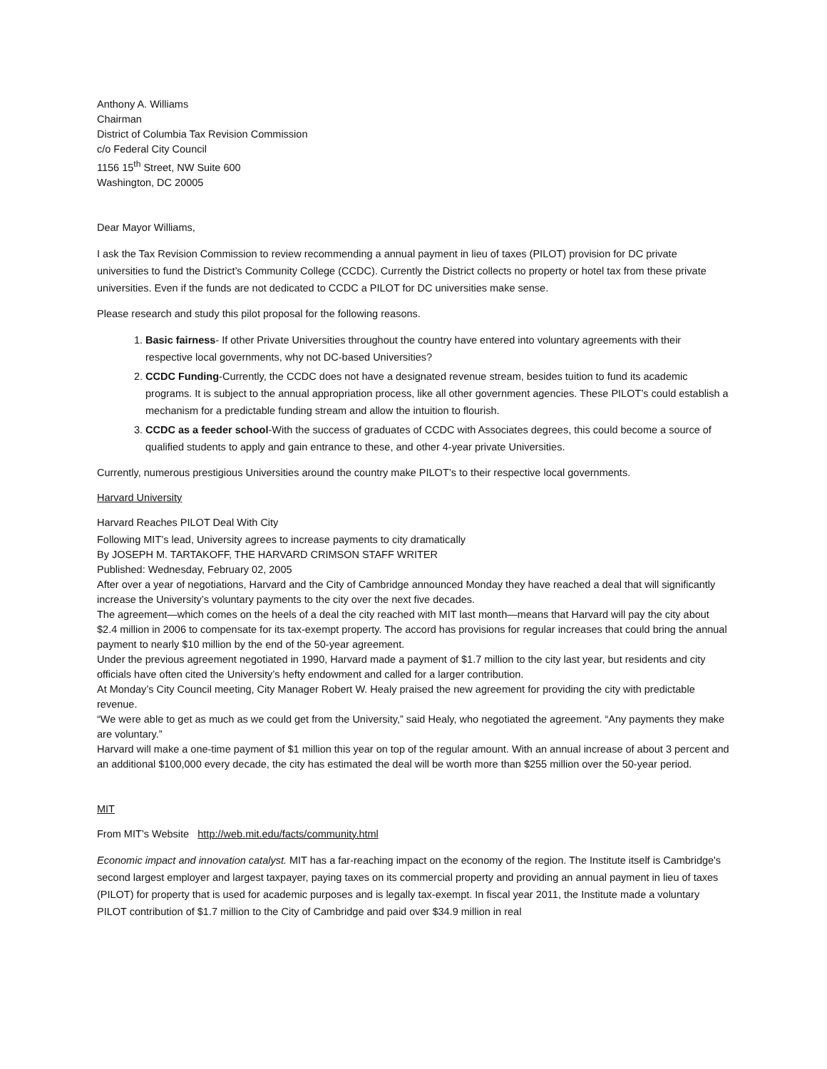Anthony A. Williams
Chairman
District of Columbia Tax Revision Commission
c/o Federal City Council
1156 15<sup>th</sup> Street, NW Suite 600
Washington, DC 20005
Dear Mayor Williams,
I ask the Tax Revision Commission to review recommending a annual payment in lieu of taxes (PILOT) provision for DC private universities to fund the District’s Community College (CCDC). Currently the District collects no property or hotel tax from these private universities. Even if the funds are not dedicated to CCDC a PILOT for DC universities make sense.
Please research and study this pilot proposal for the following reasons.
1. Basic fairness- If other Private Universities throughout the country have entered into voluntary agreements with their respective local governments, why not DC-based Universities?
2. CCDC Funding-Currently, the CCDC does not have a designated revenue stream, besides tuition to fund its academic programs. It is subject to the annual appropriation process, like all other government agencies. These PILOT’s could establish a mechanism for a predictable funding stream and allow the intuition to flourish.
3. CCDC as a feeder school-With the success of graduates of CCDC with Associates degrees, this could become a source of qualified students to apply and gain entrance to these, and other 4-year private Universities.
Currently, numerous prestigious Universities around the country make PILOT’s to their respective local governments.
Harvard University
Harvard Reaches PILOT Deal With City
Following MIT’s lead, University agrees to increase payments to city dramatically
By JOSEPH M. TARTAKOFF, THE HARVARD CRIMSON STAFF WRITER
Published: Wednesday, February 02, 2005
After over a year of negotiations, Harvard and the City of Cambridge announced Monday they have reached a deal that will significantly increase the University’s voluntary payments to the city over the next five decades.
The agreement—which comes on the heels of a deal the city reached with MIT last month—means that Harvard will pay the city about $2.4 million in 2006 to compensate for its tax-exempt property. The accord has provisions for regular increases that could bring the annual payment to nearly $10 million by the end of the 50-year agreement.
Under the previous agreement negotiated in 1990, Harvard made a payment of $1.7 million to the city last year, but residents and city officials have often cited the University’s hefty endowment and called for a larger contribution.
At Monday’s City Council meeting, City Manager Robert W. Healy praised the new agreement for providing the city with predictable revenue.
“We were able to get as much as we could get from the University,” said Healy, who negotiated the agreement. “Any payments they make are voluntary.”
Harvard will make a one-time payment of $1 million this year on top of the regular amount. With an annual increase of about 3 percent and an additional $100,000 every decade, the city has estimated the deal will be worth more than $255 million over the 50-year period.
MIT
From MIT’s Website http://web.mit.edu/facts/community.html
Economic impact and innovation catalyst. MIT has a far-reaching impact on the economy of the region. The Institute itself is Cambridge's second largest employer and largest taxpayer, paying taxes on its commercial property and providing an annual payment in lieu of taxes (PILOT) for property that is used for academic purposes and is legally tax-exempt. In fiscal year 2011, the Institute made a voluntary PILOT contribution of $1.7 million to the City of Cambridge and paid over $34.9 million in real